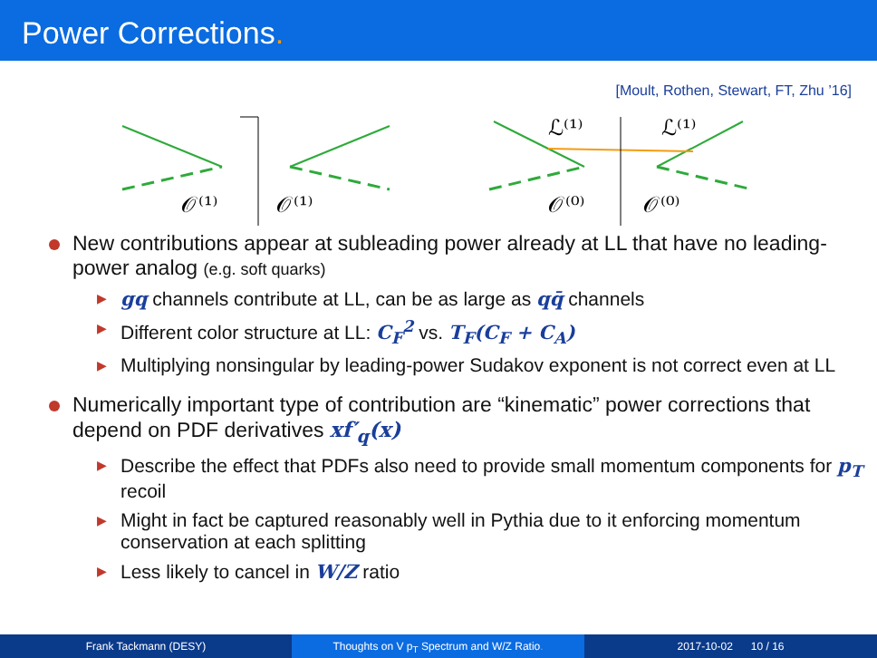Power Corrections.
[Moult, Rothen, Stewart, FT, Zhu ’16]
𝒪⁽¹⁾
𝒪⁽¹⁾
𝒪⁽⁰⁾
𝒪⁽⁰⁾
ℒ⁽¹⁾
ℒ⁽¹⁾
New contributions appear at subleading power already at LL that have no leading-power analog (e.g. soft quarks)
▶ gq channels contribute at LL, can be as large as qq̄ channels
▶ Different color structure at LL: C<sub>F</sub><sup>2</sup> vs. T<sub>F</sub>(C<sub>F</sub> + C<sub>A</sub>)
▶ Multiplying nonsingular by leading-power Sudakov exponent is not correct even at LL
Numerically important type of contribution are “kinematic” power corrections that depend on PDF derivatives xf′<sub>q</sub>(x)
▶ Describe the effect that PDFs also need to provide small momentum components for p<sub>T</sub> recoil
▶ Might in fact be captured reasonably well in Pythia due to it enforcing momentum conservation at each splitting
▶ Less likely to cancel in W/Z ratio
Frank Tackmann (DESY) Thoughts on V p<sub>T</sub> Spectrum and W/Z Ratio. 2017-10-02 10 / 16